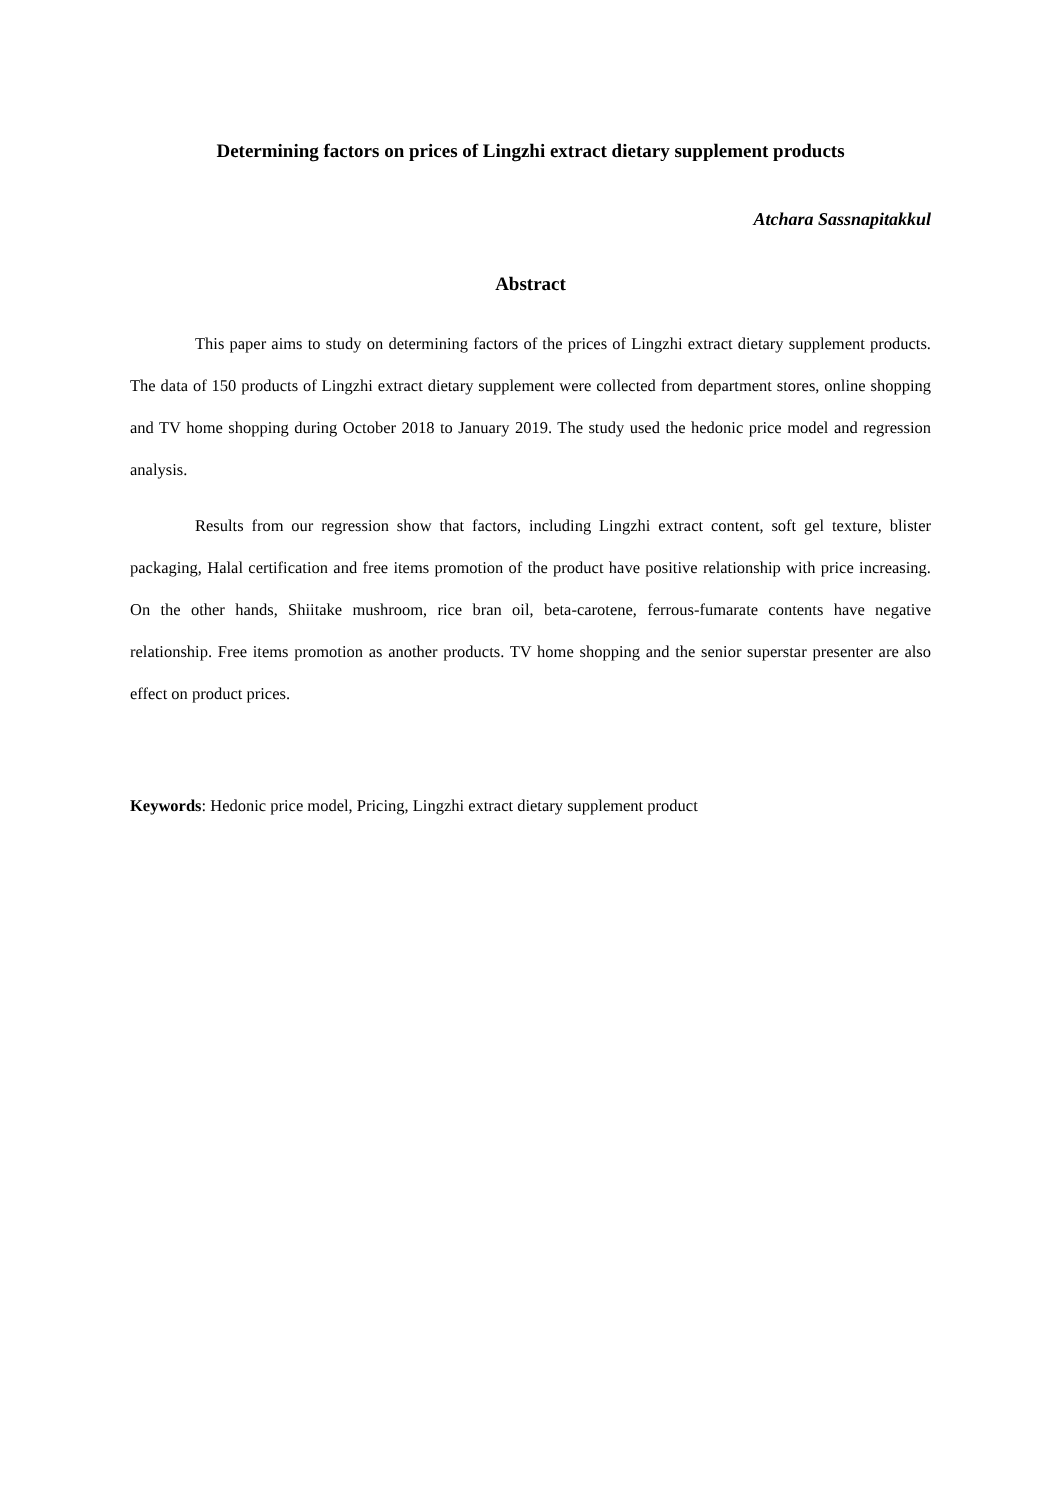Determining factors on prices of Lingzhi extract dietary supplement products
Atchara Sassnapitakkul
Abstract
This paper aims to study on determining factors of the prices of Lingzhi extract dietary supplement products. The data of 150 products of Lingzhi extract dietary supplement were collected from department stores, online shopping and TV home shopping during October 2018 to January 2019. The study used the hedonic price model and regression analysis.
Results from our regression show that factors, including Lingzhi extract content, soft gel texture, blister packaging, Halal certification and free items promotion of the product have positive relationship with price increasing. On the other hands, Shiitake mushroom, rice bran oil, beta-carotene, ferrous-fumarate contents have negative relationship. Free items promotion as another products. TV home shopping and the senior superstar presenter are also effect on product prices.
Keywords: Hedonic price model, Pricing, Lingzhi extract dietary supplement product